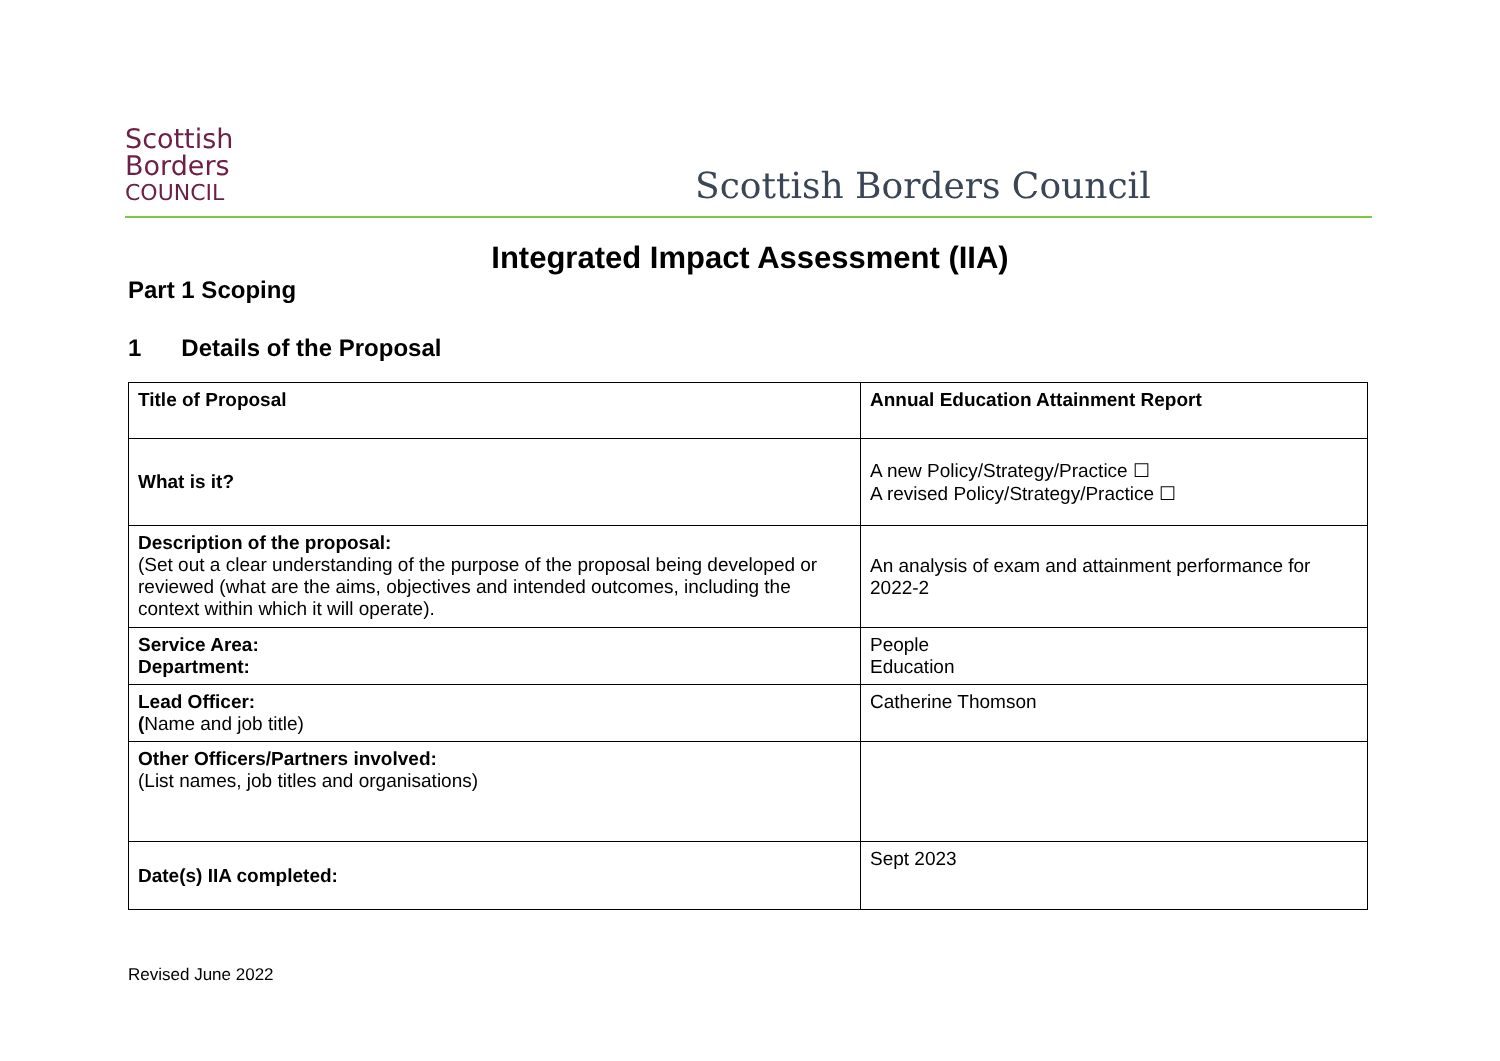Scottish
Borders
COUNCIL
Scottish Borders Council
Integrated Impact Assessment (IIA)
Part 1 Scoping
1 Details of the Proposal
| Title of Proposal | Annual Education Attainment Report |
| What is it? | A new Policy/Strategy/Practice ☐ A revised Policy/Strategy/Practice ☐ |
| Description of the proposal: (Set out a clear understanding of the purpose of the proposal being developed or reviewed (what are the aims, objectives and intended outcomes, including the context within which it will operate). | An analysis of exam and attainment performance for 2022-2 |
| Service Area: Department: | People Education |
| Lead Officer: ( Name and job title) | Catherine Thomson |
| Other Officers/Partners involved: (List names, job titles and organisations) | |
| Date(s) IIA completed: | Sept 2023 |
Revised June 2022